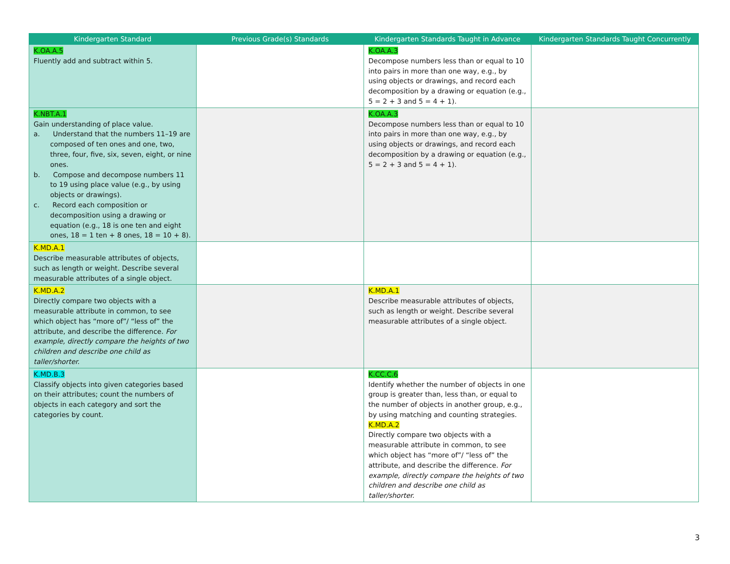| Kindergarten Standard | Previous Grade(s) Standards | Kindergarten Standards Taught in Advance | Kindergarten Standards Taught Concurrently |
| --- | --- | --- | --- |
| K.OA.A.5 Fluently add and subtract within 5. | | K.OA.A.3 Decompose numbers less than or equal to 10 into pairs in more than one way, e.g., by using objects or drawings, and record each decomposition by a drawing or equation (e.g., 5 = 2 + 3 and 5 = 4 + 1). | |
| K.NBT.A.1 Gain understanding of place value. a. Understand that the numbers 11–19 are composed of ten ones and one, two, three, four, five, six, seven, eight, or nine ones. b. Compose and decompose numbers 11 to 19 using place value (e.g., by using objects or drawings). c. Record each composition or decomposition using a drawing or equation (e.g., 18 is one ten and eight ones, 18 = 1 ten + 8 ones, 18 = 10 + 8). | | K.OA.A.3 Decompose numbers less than or equal to 10 into pairs in more than one way, e.g., by using objects or drawings, and record each decomposition by a drawing or equation (e.g., 5 = 2 + 3 and 5 = 4 + 1). | |
| K.MD.A.1 Describe measurable attributes of objects, such as length or weight. Describe several measurable attributes of a single object. | | | |
| K.MD.A.2 Directly compare two objects with a measurable attribute in common, to see which object has “more of”/ “less of” the attribute, and describe the difference. For example, directly compare the heights of two children and describe one child as taller/shorter. | | K.MD.A.1 Describe measurable attributes of objects, such as length or weight. Describe several measurable attributes of a single object. | |
| K.MD.B.3 Classify objects into given categories based on their attributes; count the numbers of objects in each category and sort the categories by count. | | K.CC.C.6 Identify whether the number of objects in one group is greater than, less than, or equal to the number of objects in another group, e.g., by using matching and counting strategies. K.MD.A.2 Directly compare two objects with a measurable attribute in common, to see which object has “more of”/ “less of” the attribute, and describe the difference. For example, directly compare the heights of two children and describe one child as taller/shorter. | |
3